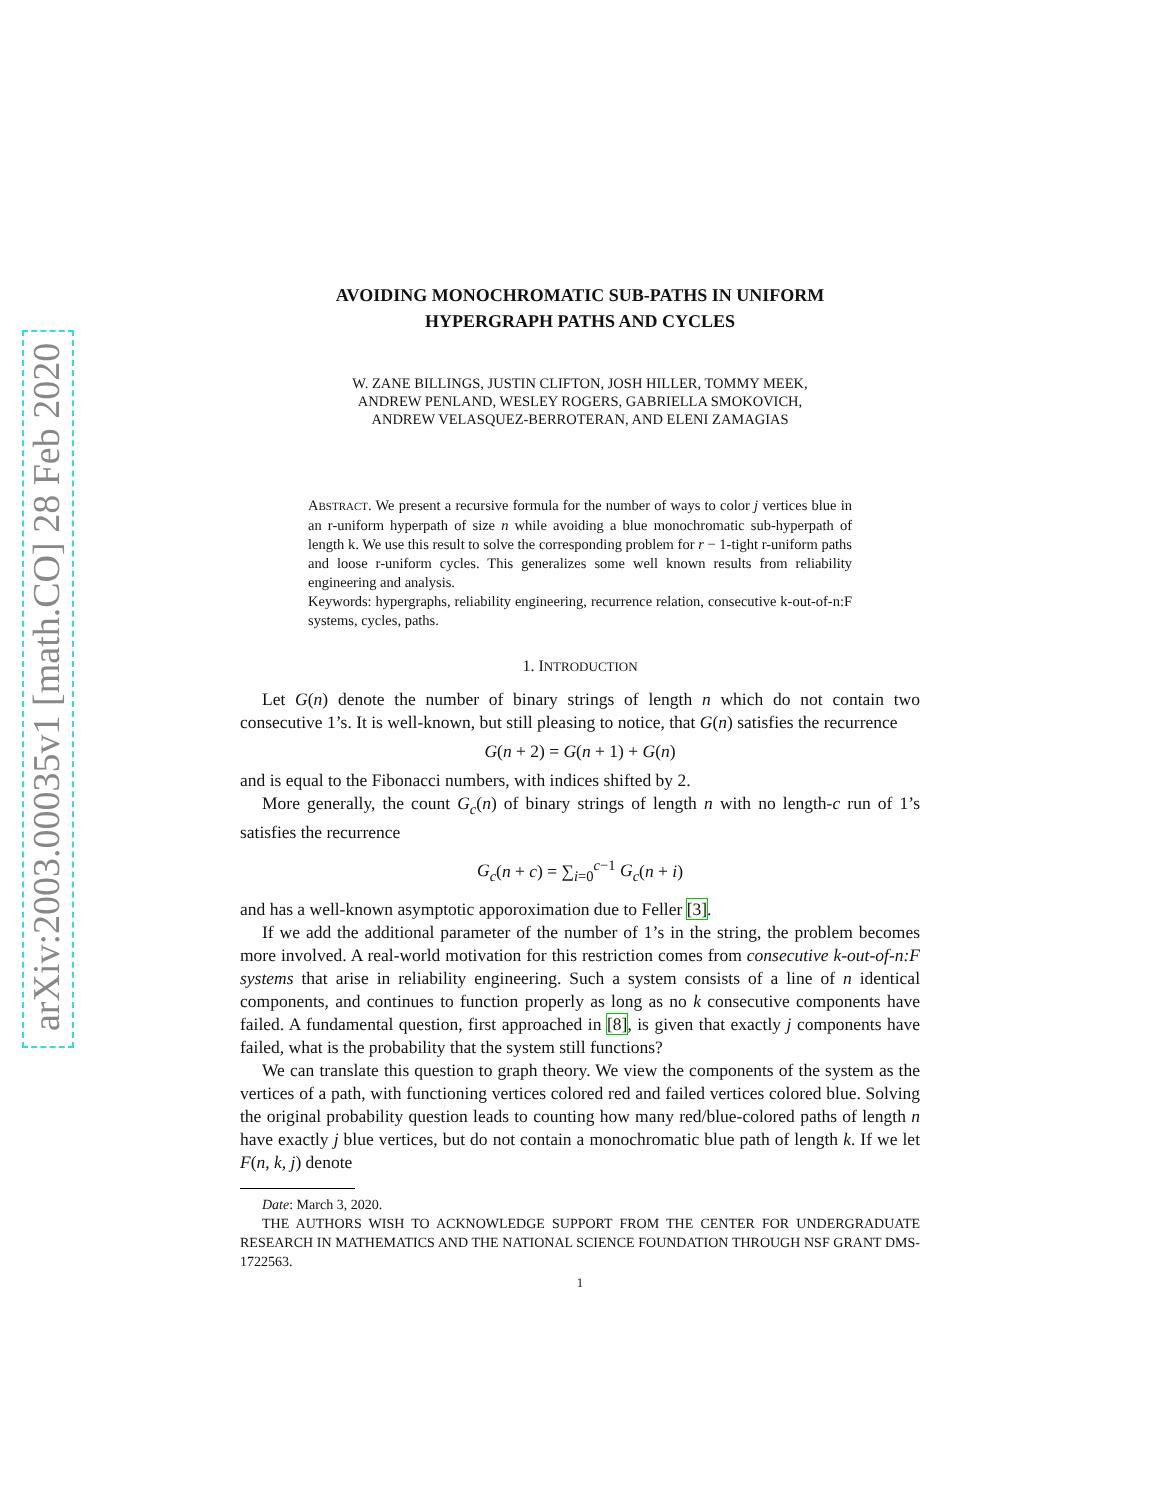arXiv:2003.00035v1 [math.CO] 28 Feb 2020
AVOIDING MONOCHROMATIC SUB-PATHS IN UNIFORM
HYPERGRAPH PATHS AND CYCLES
W. ZANE BILLINGS, JUSTIN CLIFTON, JOSH HILLER, TOMMY MEEK,
ANDREW PENLAND, WESLEY ROGERS, GABRIELLA SMOKOVICH,
ANDREW VELASQUEZ-BERROTERAN, AND ELENI ZAMAGIAS
ABSTRACT. We present a recursive formula for the number of ways to color j vertices blue in an r-uniform hyperpath of size n while avoiding a blue monochromatic sub-hyperpath of length k. We use this result to solve the corresponding problem for r − 1-tight r-uniform paths and loose r-uniform cycles. This generalizes some well known results from reliability engineering and analysis.
Keywords: hypergraphs, reliability engineering, recurrence relation, consecutive k-out-of-n:F systems, cycles, paths.
1. INTRODUCTION
Let G(n) denote the number of binary strings of length n which do not contain two consecutive 1’s. It is well-known, but still pleasing to notice, that G(n) satisfies the recurrence
G(n + 2) = G(n + 1) + G(n)
and is equal to the Fibonacci numbers, with indices shifted by 2.
More generally, the count G<sub>c</sub>(n) of binary strings of length n with no length-c run of 1’s satisfies the recurrence
G<sub>c</sub>(n + c) = ∑<sub>i=0</sub><sup>c−1</sup> G<sub>c</sub>(n + i)
and has a well-known asymptotic apporoximation due to Feller [3].
If we add the additional parameter of the number of 1’s in the string, the problem becomes more involved. A real-world motivation for this restriction comes from consecutive k-out-of-n:F systems that arise in reliability engineering. Such a system consists of a line of n identical components, and continues to function properly as long as no k consecutive components have failed. A fundamental question, first approached in [8], is given that exactly j components have failed, what is the probability that the system still functions?
We can translate this question to graph theory. We view the components of the system as the vertices of a path, with functioning vertices colored red and failed vertices colored blue. Solving the original probability question leads to counting how many red/blue-colored paths of length n have exactly j blue vertices, but do not contain a monochromatic blue path of length k. If we let F(n, k, j) denote
Date: March 3, 2020.
THE AUTHORS WISH TO ACKNOWLEDGE SUPPORT FROM THE CENTER FOR UNDERGRADUATE RESEARCH IN MATHEMATICS AND THE NATIONAL SCIENCE FOUNDATION THROUGH NSF GRANT DMS-1722563.
1